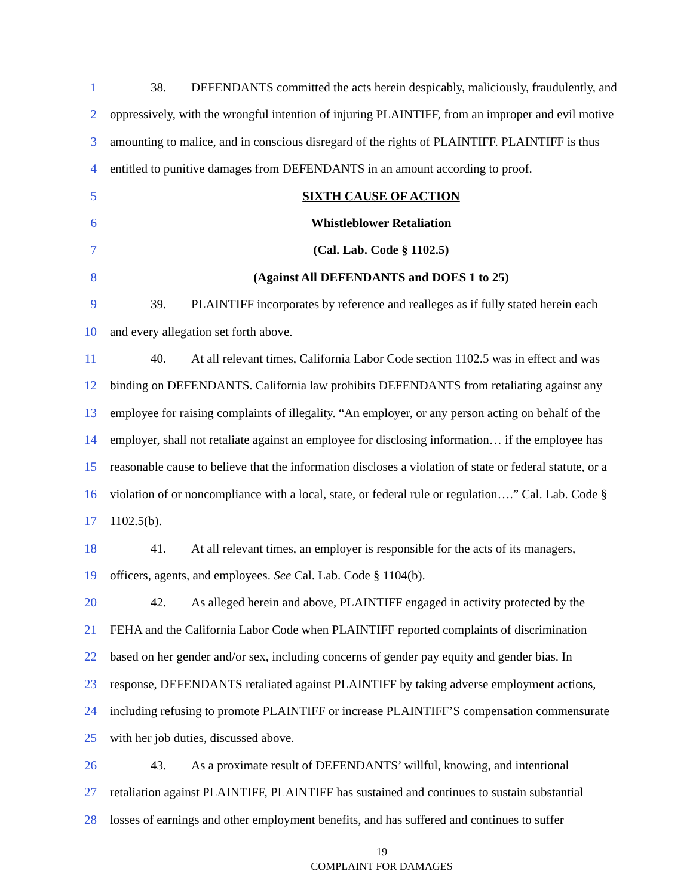1 38. DEFENDANTS committed the acts herein despicably, maliciously, fraudulently, and
2 oppressively, with the wrongful intention of injuring PLAINTIFF, from an improper and evil motive
3 amounting to malice, and in conscious disregard of the rights of PLAINTIFF. PLAINTIFF is thus
4 entitled to punitive damages from DEFENDANTS in an amount according to proof.
5 SIXTH CAUSE OF ACTION
6 Whistleblower Retaliation
7 (Cal. Lab. Code § 1102.5)
8 (Against All DEFENDANTS and DOES 1 to 25)
9 39. PLAINTIFF incorporates by reference and realleges as if fully stated herein each
10 and every allegation set forth above.
11 40. At all relevant times, California Labor Code section 1102.5 was in effect and was
12 binding on DEFENDANTS. California law prohibits DEFENDANTS from retaliating against any
13 employee for raising complaints of illegality. “An employer, or any person acting on behalf of the
14 employer, shall not retaliate against an employee for disclosing information… if the employee has
15 reasonable cause to believe that the information discloses a violation of state or federal statute, or a
16 violation of or noncompliance with a local, state, or federal rule or regulation….” Cal. Lab. Code §
17 1102.5(b).
18 41. At all relevant times, an employer is responsible for the acts of its managers,
19 officers, agents, and employees. See Cal. Lab. Code § 1104(b).
20 42. As alleged herein and above, PLAINTIFF engaged in activity protected by the
21 FEHA and the California Labor Code when PLAINTIFF reported complaints of discrimination
22 based on her gender and/or sex, including concerns of gender pay equity and gender bias. In
23 response, DEFENDANTS retaliated against PLAINTIFF by taking adverse employment actions,
24 including refusing to promote PLAINTIFF or increase PLAINTIFF’S compensation commensurate
25 with her job duties, discussed above.
26 43. As a proximate result of DEFENDANTS’ willful, knowing, and intentional
27 retaliation against PLAINTIFF, PLAINTIFF has sustained and continues to sustain substantial
28 losses of earnings and other employment benefits, and has suffered and continues to suffer
19
COMPLAINT FOR DAMAGES